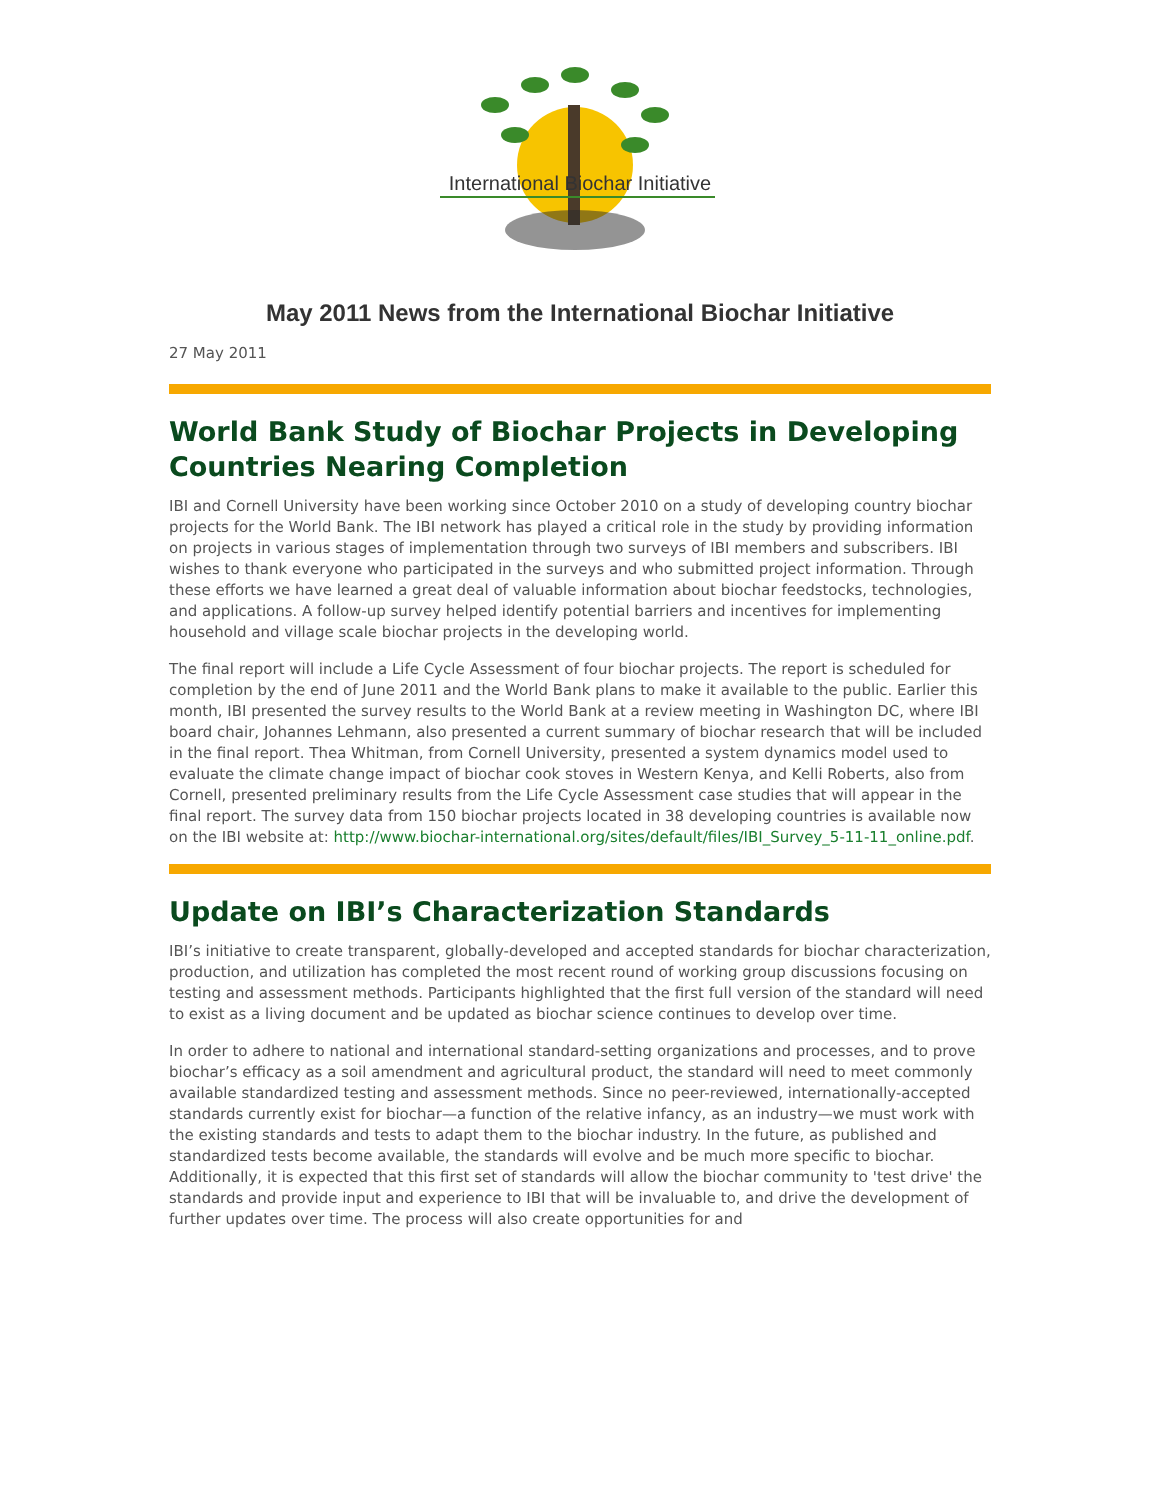International Biochar Initiative
May 2011 News from the International Biochar Initiative
27 May 2011
World Bank Study of Biochar Projects in Developing Countries Nearing Completion
IBI and Cornell University have been working since October 2010 on a study of developing country biochar projects for the World Bank. The IBI network has played a critical role in the study by providing information on projects in various stages of implementation through two surveys of IBI members and subscribers. IBI wishes to thank everyone who participated in the surveys and who submitted project information. Through these efforts we have learned a great deal of valuable information about biochar feedstocks, technologies, and applications. A follow-up survey helped identify potential barriers and incentives for implementing household and village scale biochar projects in the developing world.
The final report will include a Life Cycle Assessment of four biochar projects. The report is scheduled for completion by the end of June 2011 and the World Bank plans to make it available to the public. Earlier this month, IBI presented the survey results to the World Bank at a review meeting in Washington DC, where IBI board chair, Johannes Lehmann, also presented a current summary of biochar research that will be included in the final report. Thea Whitman, from Cornell University, presented a system dynamics model used to evaluate the climate change impact of biochar cook stoves in Western Kenya, and Kelli Roberts, also from Cornell, presented preliminary results from the Life Cycle Assessment case studies that will appear in the final report. The survey data from 150 biochar projects located in 38 developing countries is available now on the IBI website at: http://www.biochar-international.org/sites/default/files/IBI_Survey_5-11-11_online.pdf.
Update on IBI’s Characterization Standards
IBI’s initiative to create transparent, globally-developed and accepted standards for biochar characterization, production, and utilization has completed the most recent round of working group discussions focusing on testing and assessment methods. Participants highlighted that the first full version of the standard will need to exist as a living document and be updated as biochar science continues to develop over time.
In order to adhere to national and international standard-setting organizations and processes, and to prove biochar’s efficacy as a soil amendment and agricultural product, the standard will need to meet commonly available standardized testing and assessment methods. Since no peer-reviewed, internationally-accepted standards currently exist for biochar—a function of the relative infancy, as an industry—we must work with the existing standards and tests to adapt them to the biochar industry. In the future, as published and standardized tests become available, the standards will evolve and be much more specific to biochar. Additionally, it is expected that this first set of standards will allow the biochar community to 'test drive' the standards and provide input and experience to IBI that will be invaluable to, and drive the development of further updates over time. The process will also create opportunities for and